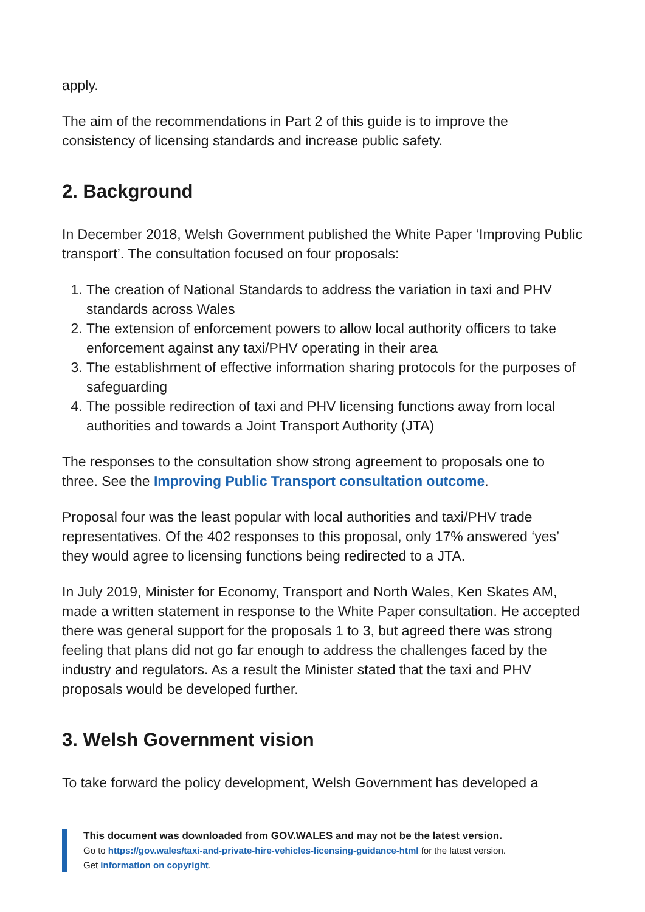apply.
The aim of the recommendations in Part 2 of this guide is to improve the consistency of licensing standards and increase public safety.
2. Background
In December 2018, Welsh Government published the White Paper ‘Improving Public transport’. The consultation focused on four proposals:
1. The creation of National Standards to address the variation in taxi and PHV standards across Wales
2. The extension of enforcement powers to allow local authority officers to take enforcement against any taxi/PHV operating in their area
3. The establishment of effective information sharing protocols for the purposes of safeguarding
4. The possible redirection of taxi and PHV licensing functions away from local authorities and towards a Joint Transport Authority (JTA)
The responses to the consultation show strong agreement to proposals one to three. See the Improving Public Transport consultation outcome.
Proposal four was the least popular with local authorities and taxi/PHV trade representatives. Of the 402 responses to this proposal, only 17% answered ‘yes’ they would agree to licensing functions being redirected to a JTA.
In July 2019, Minister for Economy, Transport and North Wales, Ken Skates AM, made a written statement in response to the White Paper consultation. He accepted there was general support for the proposals 1 to 3, but agreed there was strong feeling that plans did not go far enough to address the challenges faced by the industry and regulators. As a result the Minister stated that the taxi and PHV proposals would be developed further.
3. Welsh Government vision
To take forward the policy development, Welsh Government has developed a
This document was downloaded from GOV.WALES and may not be the latest version.
Go to https://gov.wales/taxi-and-private-hire-vehicles-licensing-guidance-html for the latest version.
Get information on copyright.